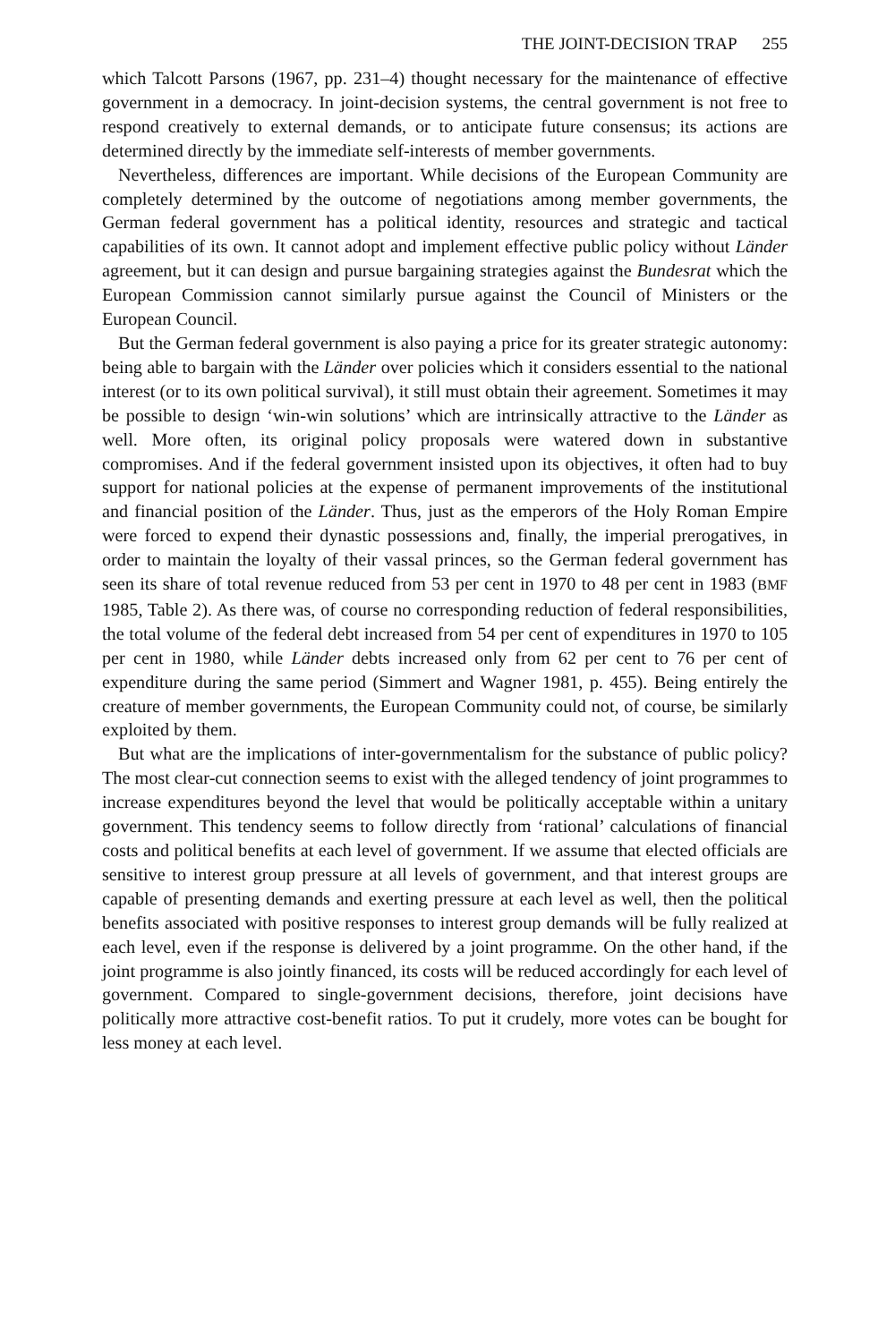THE JOINT-DECISION TRAP 255
which Talcott Parsons (1967, pp. 231–4) thought necessary for the maintenance of effective government in a democracy. In joint-decision systems, the central government is not free to respond creatively to external demands, or to anticipate future consensus; its actions are determined directly by the immediate self-interests of member governments.
Nevertheless, differences are important. While decisions of the European Community are completely determined by the outcome of negotiations among member governments, the German federal government has a political identity, resources and strategic and tactical capabilities of its own. It cannot adopt and implement effective public policy without Länder agreement, but it can design and pursue bargaining strategies against the Bundesrat which the European Commission cannot similarly pursue against the Council of Ministers or the European Council.
But the German federal government is also paying a price for its greater strategic autonomy: being able to bargain with the Länder over policies which it considers essential to the national interest (or to its own political survival), it still must obtain their agreement. Sometimes it may be possible to design ‘win-win solutions’ which are intrinsically attractive to the Länder as well. More often, its original policy proposals were watered down in substantive compromises. And if the federal government insisted upon its objectives, it often had to buy support for national policies at the expense of permanent improvements of the institutional and financial position of the Länder. Thus, just as the emperors of the Holy Roman Empire were forced to expend their dynastic possessions and, finally, the imperial prerogatives, in order to maintain the loyalty of their vassal princes, so the German federal government has seen its share of total revenue reduced from 53 per cent in 1970 to 48 per cent in 1983 (BMF 1985, Table 2). As there was, of course no corresponding reduction of federal responsibilities, the total volume of the federal debt increased from 54 per cent of expenditures in 1970 to 105 per cent in 1980, while Länder debts increased only from 62 per cent to 76 per cent of expenditure during the same period (Simmert and Wagner 1981, p. 455). Being entirely the creature of member governments, the European Community could not, of course, be similarly exploited by them.
But what are the implications of inter-governmentalism for the substance of public policy? The most clear-cut connection seems to exist with the alleged tendency of joint programmes to increase expenditures beyond the level that would be politically acceptable within a unitary government. This tendency seems to follow directly from ‘rational’ calculations of financial costs and political benefits at each level of government. If we assume that elected officials are sensitive to interest group pressure at all levels of government, and that interest groups are capable of presenting demands and exerting pressure at each level as well, then the political benefits associated with positive responses to interest group demands will be fully realized at each level, even if the response is delivered by a joint programme. On the other hand, if the joint programme is also jointly financed, its costs will be reduced accordingly for each level of government. Compared to single-government decisions, therefore, joint decisions have politically more attractive cost-benefit ratios. To put it crudely, more votes can be bought for less money at each level.